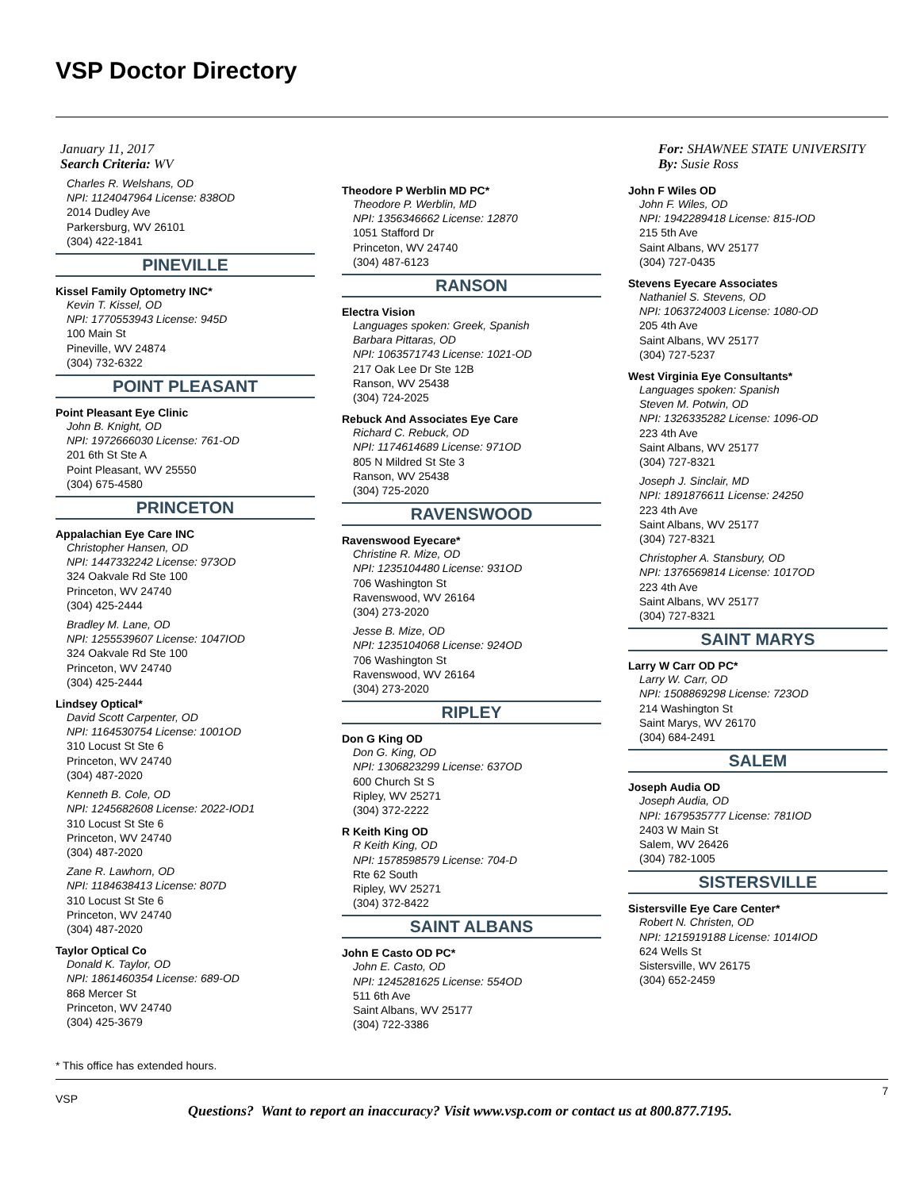VSP Doctor Directory
January 11, 2017
Search Criteria: WV
For: SHAWNEE STATE UNIVERSITY
By: Susie Ross
Charles R. Welshans, OD
NPI: 1124047964 License: 838OD
2014 Dudley Ave
Parkersburg, WV 26101
(304) 422-1841
PINEVILLE
Kissel Family Optometry INC*
Kevin T. Kissel, OD
NPI: 1770553943 License: 945D
100 Main St
Pineville, WV 24874
(304) 732-6322
POINT PLEASANT
Point Pleasant Eye Clinic
John B. Knight, OD
NPI: 1972666030 License: 761-OD
201 6th St Ste A
Point Pleasant, WV 25550
(304) 675-4580
PRINCETON
Appalachian Eye Care INC
Christopher Hansen, OD
NPI: 1447332242 License: 973OD
324 Oakvale Rd Ste 100
Princeton, WV 24740
(304) 425-2444
Bradley M. Lane, OD
NPI: 1255539607 License: 1047IOD
324 Oakvale Rd Ste 100
Princeton, WV 24740
(304) 425-2444
Lindsey Optical*
David Scott Carpenter, OD
NPI: 1164530754 License: 1001OD
310 Locust St Ste 6
Princeton, WV 24740
(304) 487-2020
Kenneth B. Cole, OD
NPI: 1245682608 License: 2022-IOD1
310 Locust St Ste 6
Princeton, WV 24740
(304) 487-2020
Zane R. Lawhorn, OD
NPI: 1184638413 License: 807D
310 Locust St Ste 6
Princeton, WV 24740
(304) 487-2020
Taylor Optical Co
Donald K. Taylor, OD
NPI: 1861460354 License: 689-OD
868 Mercer St
Princeton, WV 24740
(304) 425-3679
Theodore P Werblin MD PC*
Theodore P. Werblin, MD
NPI: 1356346662 License: 12870
1051 Stafford Dr
Princeton, WV 24740
(304) 487-6123
RANSON
Electra Vision
Languages spoken: Greek, Spanish
Barbara Pittaras, OD
NPI: 1063571743 License: 1021-OD
217 Oak Lee Dr Ste 12B
Ranson, WV 25438
(304) 724-2025
Rebuck And Associates Eye Care
Richard C. Rebuck, OD
NPI: 1174614689 License: 971OD
805 N Mildred St Ste 3
Ranson, WV 25438
(304) 725-2020
RAVENSWOOD
Ravenswood Eyecare*
Christine R. Mize, OD
NPI: 1235104480 License: 931OD
706 Washington St
Ravenswood, WV 26164
(304) 273-2020
Jesse B. Mize, OD
NPI: 1235104068 License: 924OD
706 Washington St
Ravenswood, WV 26164
(304) 273-2020
RIPLEY
Don G King OD
Don G. King, OD
NPI: 1306823299 License: 637OD
600 Church St S
Ripley, WV 25271
(304) 372-2222
R Keith King OD
R Keith King, OD
NPI: 1578598579 License: 704-D
Rte 62 South
Ripley, WV 25271
(304) 372-8422
SAINT ALBANS
John E Casto OD PC*
John E. Casto, OD
NPI: 1245281625 License: 554OD
511 6th Ave
Saint Albans, WV 25177
(304) 722-3386
John F Wiles OD
John F. Wiles, OD
NPI: 1942289418 License: 815-IOD
215 5th Ave
Saint Albans, WV 25177
(304) 727-0435
Stevens Eyecare Associates
Nathaniel S. Stevens, OD
NPI: 1063724003 License: 1080-OD
205 4th Ave
Saint Albans, WV 25177
(304) 727-5237
West Virginia Eye Consultants*
Languages spoken: Spanish
Steven M. Potwin, OD
NPI: 1326335282 License: 1096-OD
223 4th Ave
Saint Albans, WV 25177
(304) 727-8321
Joseph J. Sinclair, MD
NPI: 1891876611 License: 24250
223 4th Ave
Saint Albans, WV 25177
(304) 727-8321
Christopher A. Stansbury, OD
NPI: 1376569814 License: 1017OD
223 4th Ave
Saint Albans, WV 25177
(304) 727-8321
SAINT MARYS
Larry W Carr OD PC*
Larry W. Carr, OD
NPI: 1508869298 License: 723OD
214 Washington St
Saint Marys, WV 26170
(304) 684-2491
SALEM
Joseph Audia OD
Joseph Audia, OD
NPI: 1679535777 License: 781IOD
2403 W Main St
Salem, WV 26426
(304) 782-1005
SISTERSVILLE
Sistersville Eye Care Center*
Robert N. Christen, OD
NPI: 1215919188 License: 1014IOD
624 Wells St
Sistersville, WV 26175
(304) 652-2459
* This office has extended hours.
7
VSP
Questions? Want to report an inaccuracy? Visit www.vsp.com or contact us at 800.877.7195.